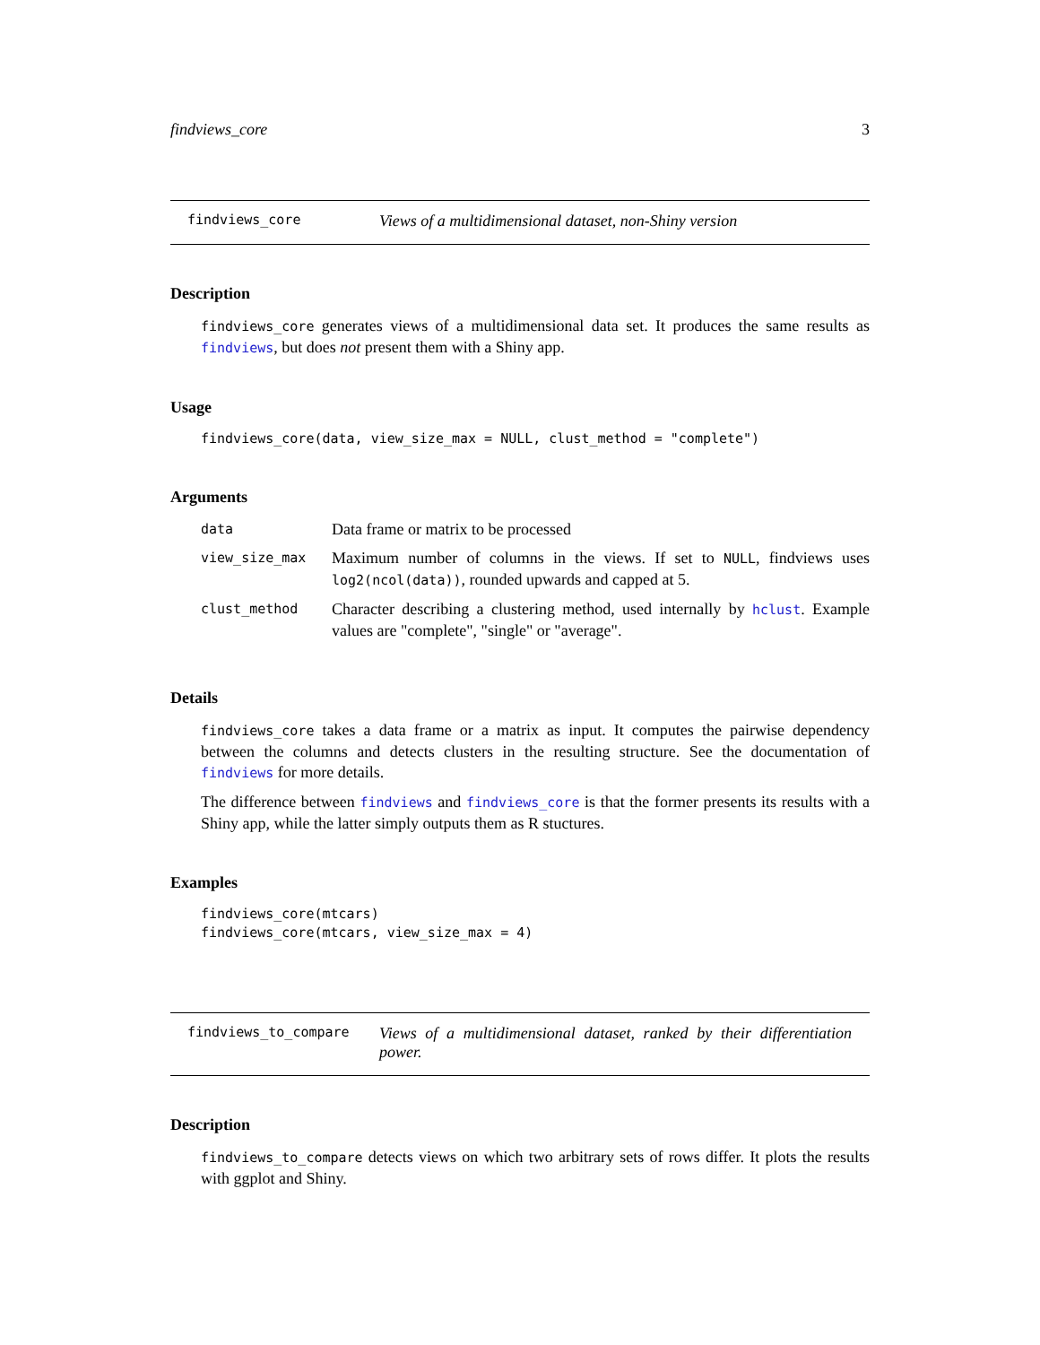findviews_core 3
findviews_core Views of a multidimensional dataset, non-Shiny version
Description
findviews_core generates views of a multidimensional data set. It produces the same results as findviews, but does not present them with a Shiny app.
Usage
findviews_core(data, view_size_max = NULL, clust_method = "complete")
Arguments
| data | Data frame or matrix to be processed |
| view_size_max | Maximum number of columns in the views. If set to NULL , findviews uses log2(ncol(data)) , rounded upwards and capped at 5. |
| clust_method | Character describing a clustering method, used internally by hclust . Example values are "complete", "single" or "average". |
Details
findviews_core takes a data frame or a matrix as input. It computes the pairwise dependency between the columns and detects clusters in the resulting structure. See the documentation of findviews for more details.
The difference between findviews and findviews_core is that the former presents its results with a Shiny app, while the latter simply outputs them as R stuctures.
Examples
findviews_core(mtcars) findviews_core(mtcars, view_size_max = 4)
findviews_to_compare Views of a multidimensional dataset, ranked by their differentiation power.
Description
findviews_to_compare detects views on which two arbitrary sets of rows differ. It plots the results with ggplot and Shiny.